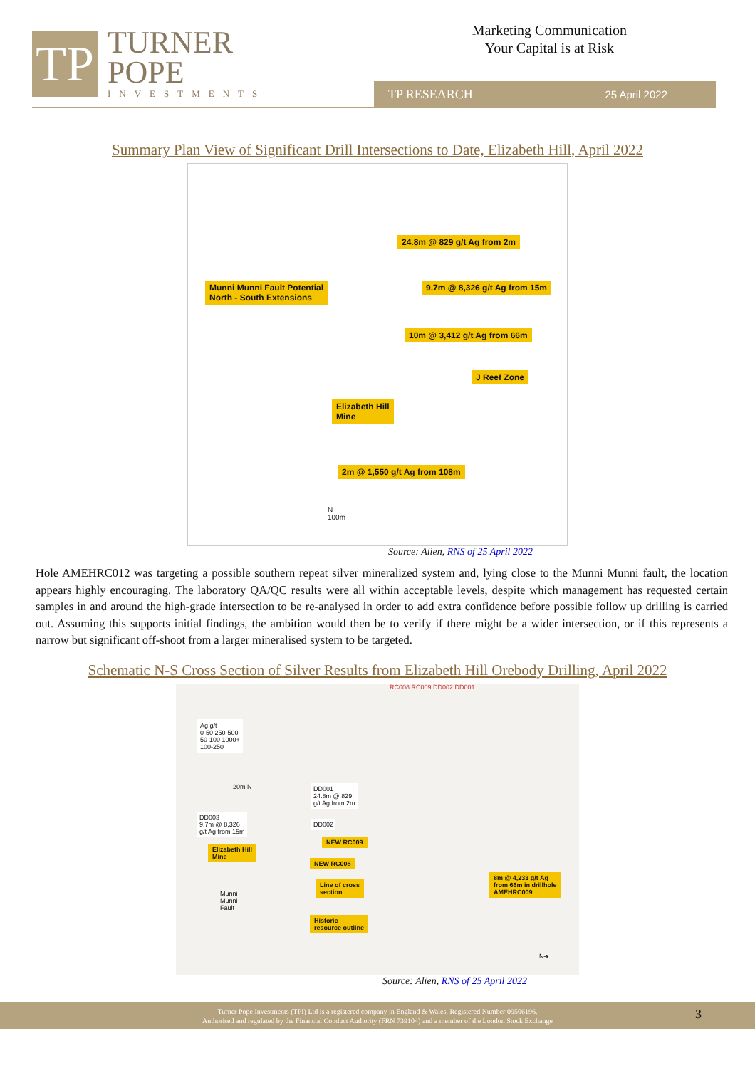TP
TURNER
POPE
INVESTMENTS
Marketing Communication
Your Capital is at Risk
TP RESEARCH 25 April 2022
Summary Plan View of Significant Drill Intersections to Date, Elizabeth Hill, April 2022
24.8m @ 829 g/t Ag from 2m
Munni Munni Fault Potential
North - South Extensions
9.7m @ 8,326 g/t Ag from 15m
10m @ 3,412 g/t Ag from 66m
J Reef Zone
Elizabeth Hill
Mine
2m @ 1,550 g/t Ag from 108m
N
100m
Source: Alien, RNS of 25 April 2022
Hole AMEHRC012 was targeting a possible southern repeat silver mineralized system and, lying close to the Munni Munni fault, the location appears highly encouraging. The laboratory QA/QC results were all within acceptable levels, despite which management has requested certain samples in and around the high-grade intersection to be re-analysed in order to add extra confidence before possible follow up drilling is carried out. Assuming this supports initial findings, the ambition would then be to verify if there might be a wider intersection, or if this represents a narrow but significant off-shoot from a larger mineralised system to be targeted.
Schematic N-S Cross Section of Silver Results from Elizabeth Hill Orebody Drilling, April 2022
RC008 RC009 DD002 DD001
Ag g/t
0-50 250-500
50-100 1000+
100-250
DD003
9.7m @ 8,326
g/t Ag from 15m
DD001
24.8m @ 829
g/t Ag from 2m
DD002
20m N
NEW RC009
NEW RC008
Elizabeth Hill
Mine
Munni
Munni
Fault
Line of cross
section
Historic
resource outline
8m @ 4,233 g/t Ag
from 66m in drillhole
AMEHRC009
N➔
Source: Alien, RNS of 25 April 2022
Turner Pope Investments (TPI) Ltd is a registered company in England & Wales. Registered Number 09506196.
Authorised and regulated by the Financial Conduct Authority (FRN 739104) and a member of the London Stock Exchange
3